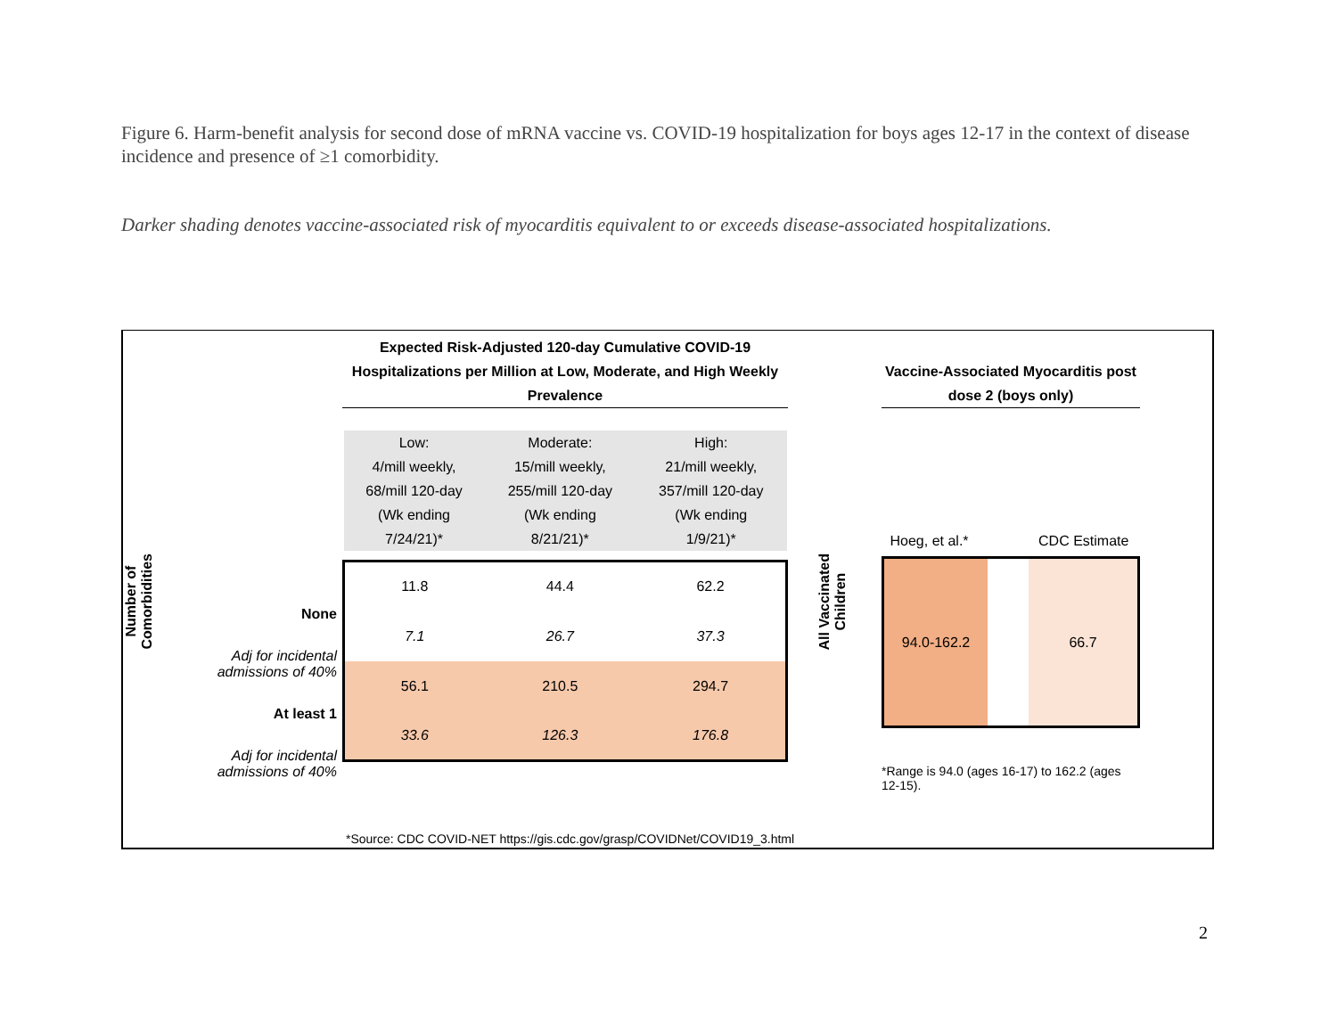Figure 6. Harm-benefit analysis for second dose of mRNA vaccine vs. COVID-19 hospitalization for boys ages 12-17 in the context of disease incidence and presence of ≥1 comorbidity.
Darker shading denotes vaccine-associated risk of myocarditis equivalent to or exceeds disease-associated hospitalizations.
Number of
Comorbidities
None
Adj for incidental admissions of 40%
At least 1
Adj for incidental admissions of 40%
Expected Risk-Adjusted 120-day Cumulative COVID-19 Hospitalizations per Million at Low, Moderate, and High Weekly Prevalence
| Low: 4/mill weekly, 68/mill 120-day (Wk ending 7/24/21)* | Moderate: 15/mill weekly, 255/mill 120-day (Wk ending 8/21/21)* | High: 21/mill weekly, 357/mill 120-day (Wk ending 1/9/21)* |
| --- | --- | --- |
| 11.8 | 44.4 | 62.2 |
| 7.1 | 26.7 | 37.3 |
| 56.1 | 210.5 | 294.7 |
| 33.6 | 126.3 | 176.8 |
All Vaccinated
Children
Vaccine-Associated Myocarditis post dose 2 (boys only)
| Hoeg, et al.* | | CDC Estimate |
| 94.0-162.2 | | 66.7 |
*Range is 94.0 (ages 16-17) to 162.2 (ages 12-15).
*Source: CDC COVID-NET https://gis.cdc.gov/grasp/COVIDNet/COVID19_3.html
2